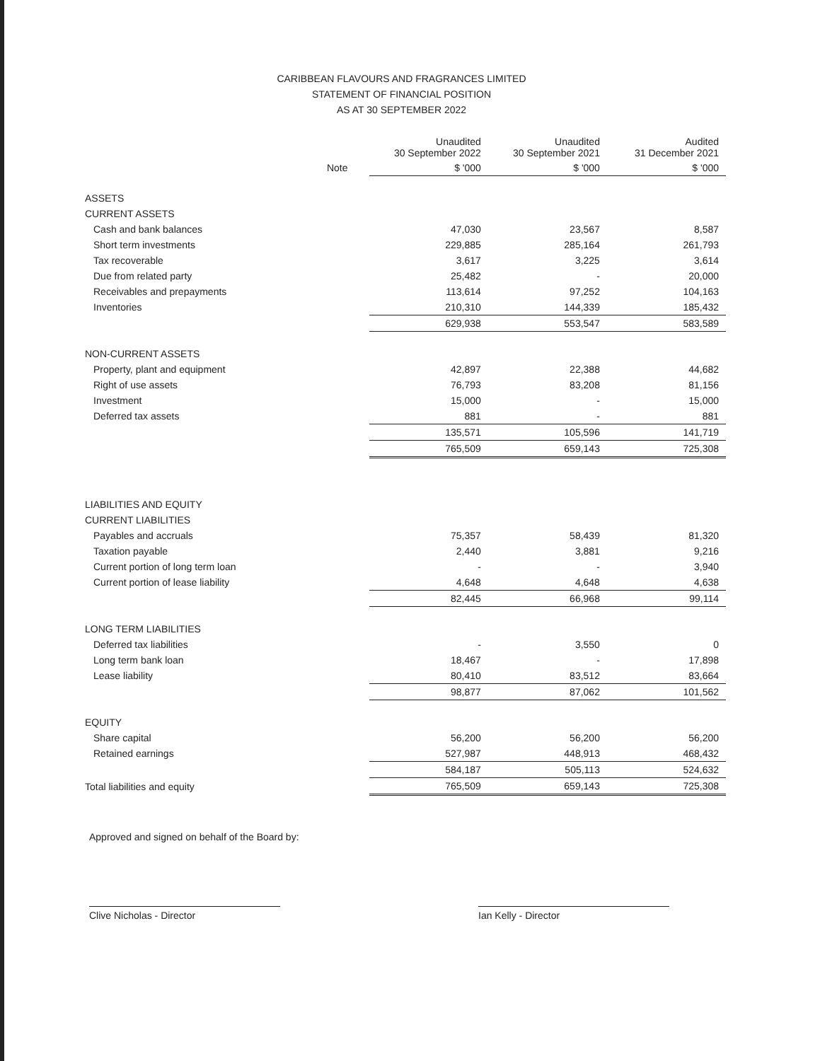CARIBBEAN FLAVOURS AND FRAGRANCES LIMITED
STATEMENT OF FINANCIAL POSITION
AS AT 30 SEPTEMBER 2022
| | | Unaudited 30 September 2022 | Unaudited 30 September 2021 | Audited 31 December 2021 |
| --- | --- | --- | --- | --- |
| | Note | $ '000 | $ '000 | $ '000 |
| ASSETS | | | | |
| CURRENT ASSETS | | | | |
| Cash and bank balances | | 47,030 | 23,567 | 8,587 |
| Short term investments | | 229,885 | 285,164 | 261,793 |
| Tax recoverable | | 3,617 | 3,225 | 3,614 |
| Due from related party | | 25,482 | - | 20,000 |
| Receivables and prepayments | | 113,614 | 97,252 | 104,163 |
| Inventories | | 210,310 | 144,339 | 185,432 |
| | | 629,938 | 553,547 | 583,589 |
| NON-CURRENT ASSETS | | | | |
| Property, plant and equipment | | 42,897 | 22,388 | 44,682 |
| Right of use assets | | 76,793 | 83,208 | 81,156 |
| Investment | | 15,000 | - | 15,000 |
| Deferred tax assets | | 881 | - | 881 |
| | | 135,571 | 105,596 | 141,719 |
| | | 765,509 | 659,143 | 725,308 |
| LIABILITIES AND EQUITY | | | | |
| CURRENT LIABILITIES | | | | |
| Payables and accruals | | 75,357 | 58,439 | 81,320 |
| Taxation payable | | 2,440 | 3,881 | 9,216 |
| Current portion of long term loan | | - | - | 3,940 |
| Current portion of lease liability | | 4,648 | 4,648 | 4,638 |
| | | 82,445 | 66,968 | 99,114 |
| LONG TERM LIABILITIES | | | | |
| Deferred tax liabilities | | - | 3,550 | 0 |
| Long term bank loan | | 18,467 | - | 17,898 |
| Lease liability | | 80,410 | 83,512 | 83,664 |
| | | 98,877 | 87,062 | 101,562 |
| EQUITY | | | | |
| Share capital | | 56,200 | 56,200 | 56,200 |
| Retained earnings | | 527,987 | 448,913 | 468,432 |
| | | 584,187 | 505,113 | 524,632 |
| Total liabilities and equity | | 765,509 | 659,143 | 725,308 |
Approved and signed on behalf of the Board by:
Clive Nicholas - Director Ian Kelly - Director